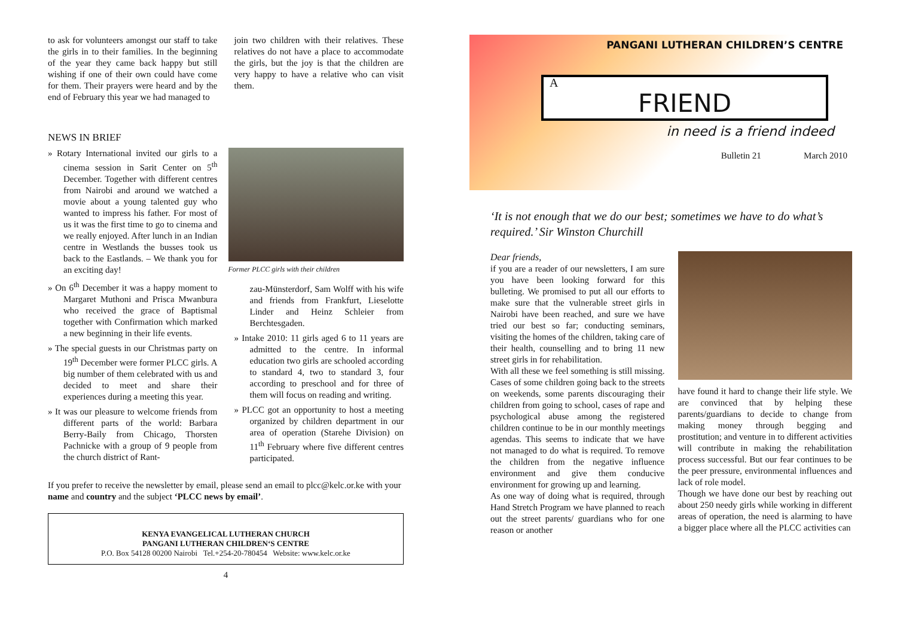to ask for volunteers amongst our staff to take the girls in to their families. In the beginning of the year they came back happy but still wishing if one of their own could have come for them. Their prayers were heard and by the end of February this year we had managed to
join two children with their relatives. These relatives do not have a place to accommodate the girls, but the joy is that the children are very happy to have a relative who can visit them.
NEWS IN BRIEF
» Rotary International invited our girls to a cinema session in Sarit Center on 5<sup>th</sup> December. Together with different centres from Nairobi and around we watched a movie about a young talented guy who wanted to impress his father. For most of us it was the first time to go to cinema and we really enjoyed. After lunch in an Indian centre in Westlands the busses took us back to the Eastlands. – We thank you for an exciting day!
» On 6<sup>th</sup> December it was a happy moment to Margaret Muthoni and Prisca Mwanbura who received the grace of Baptismal together with Confirmation which marked a new beginning in their life events.
» The special guests in our Christmas party on 19<sup>th</sup> December were former PLCC girls. A big number of them celebrated with us and decided to meet and share their experiences during a meeting this year.
» It was our pleasure to welcome friends from different parts of the world: Barbara Berry-Baily from Chicago, Thorsten Pachnicke with a group of 9 people from the church district of Rant-
Former PLCC girls with their children
zau-Münsterdorf, Sam Wolff with his wife and friends from Frankfurt, Lieselotte Linder and Heinz Schleier from Berchtesgaden.
» Intake 2010: 11 girls aged 6 to 11 years are admitted to the centre. In informal education two girls are schooled according to standard 4, two to standard 3, four according to preschool and for three of them will focus on reading and writing.
» PLCC got an opportunity to host a meeting organized by children department in our area of operation (Starehe Division) on 11<sup>th</sup> February where five different centres participated.
If you prefer to receive the newsletter by email, please send an email to plcc@kelc.or.ke with your name and country and the subject ‘PLCC news by email’.
KENYA EVANGELICAL LUTHERAN CHURCH
PANGANI LUTHERAN CHILDREN‘S CENTRE
P.O. Box 54128 00200 Nairobi Tel.+254-20-780454 Website: www.kelc.or.ke
4
PANGANI LUTHERAN CHILDREN’S CENTRE
A
FRIEND
in need is a friend indeed
Bulletin 21 March 2010
‘It is not enough that we do our best; sometimes we have to do what’s required.’ Sir Winston Churchill
Dear friends,
if you are a reader of our newsletters, I am sure you have been looking forward for this bulleting. We promised to put all our efforts to make sure that the vulnerable street girls in Nairobi have been reached, and sure we have tried our best so far; conducting seminars, visiting the homes of the children, taking care of their health, counselling and to bring 11 new street girls in for rehabilitation.
With all these we feel something is still missing. Cases of some children going back to the streets on weekends, some parents discouraging their children from going to school, cases of rape and psychological abuse among the registered children continue to be in our monthly meetings agendas. This seems to indicate that we have not managed to do what is required. To remove the children from the negative influence environment and give them conducive environment for growing up and learning.
As one way of doing what is required, through Hand Stretch Program we have planned to reach out the street parents/ guardians who for one reason or another
have found it hard to change their life style. We are convinced that by helping these parents/guardians to decide to change from making money through begging and prostitution; and venture in to different activities will contribute in making the rehabilitation process successful. But our fear continues to be the peer pressure, environmental influences and lack of role model.
Though we have done our best by reaching out about 250 needy girls while working in different areas of operation, the need is alarming to have a bigger place where all the PLCC activities can